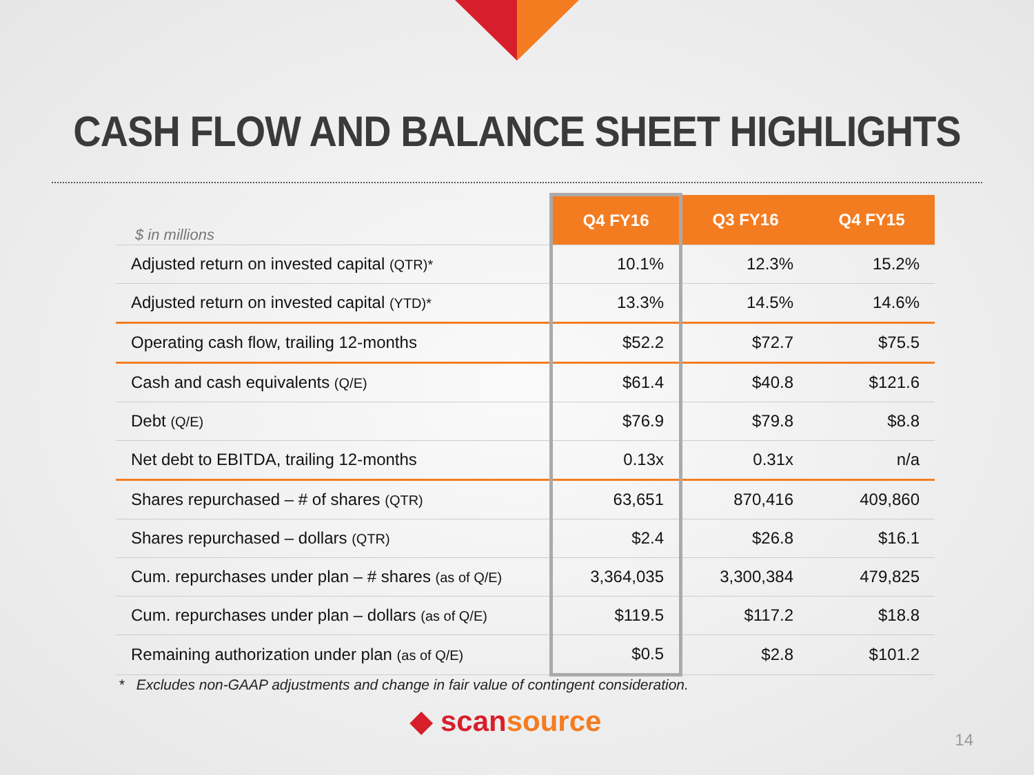CASH FLOW AND BALANCE SHEET HIGHLIGHTS
| $ in millions | Q4 FY16 | Q3 FY16 | Q4 FY15 |
| Adjusted return on invested capital (QTR)* | 10.1% | 12.3% | 15.2% |
| Adjusted return on invested capital (YTD)* | 13.3% | 14.5% | 14.6% |
| Operating cash flow, trailing 12-months | $52.2 | $72.7 | $75.5 |
| Cash and cash equivalents (Q/E) | $61.4 | $40.8 | $121.6 |
| Debt (Q/E) | $76.9 | $79.8 | $8.8 |
| Net debt to EBITDA, trailing 12-months | 0.13x | 0.31x | n/a |
| Shares repurchased – # of shares (QTR) | 63,651 | 870,416 | 409,860 |
| Shares repurchased – dollars (QTR) | $2.4 | $26.8 | $16.1 |
| Cum. repurchases under plan – # shares (as of Q/E) | 3,364,035 | 3,300,384 | 479,825 |
| Cum. repurchases under plan – dollars (as of Q/E) | $119.5 | $117.2 | $18.8 |
| Remaining authorization under plan (as of Q/E) | $0.5 | $2.8 | $101.2 |
* Excludes non-GAAP adjustments and change in fair value of contingent consideration.
◆ scansource
14